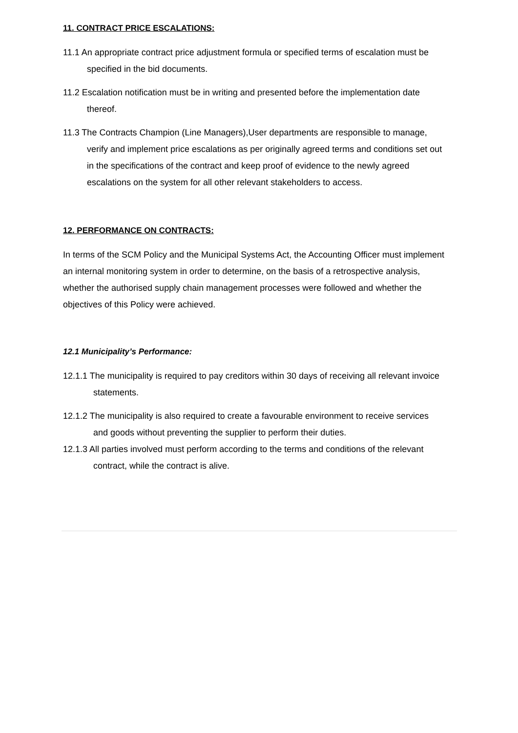11. CONTRACT PRICE ESCALATIONS:
11.1 An appropriate contract price adjustment formula or specified terms of escalation must be specified in the bid documents.
11.2 Escalation notification must be in writing and presented before the implementation date thereof.
11.3 The Contracts Champion (Line Managers),User departments are responsible to manage, verify and implement price escalations as per originally agreed terms and conditions set out in the specifications of the contract and keep proof of evidence to the newly agreed escalations on the system for all other relevant stakeholders to access.
12. PERFORMANCE ON CONTRACTS:
In terms of the SCM Policy and the Municipal Systems Act, the Accounting Officer must implement an internal monitoring system in order to determine, on the basis of a retrospective analysis, whether the authorised supply chain management processes were followed and whether the objectives of this Policy were achieved.
12.1 Municipality’s Performance:
12.1.1 The municipality is required to pay creditors within 30 days of receiving all relevant invoice statements.
12.1.2 The municipality is also required to create a favourable environment to receive services and goods without preventing the supplier to perform their duties.
12.1.3 All parties involved must perform according to the terms and conditions of the relevant contract, while the contract is alive.